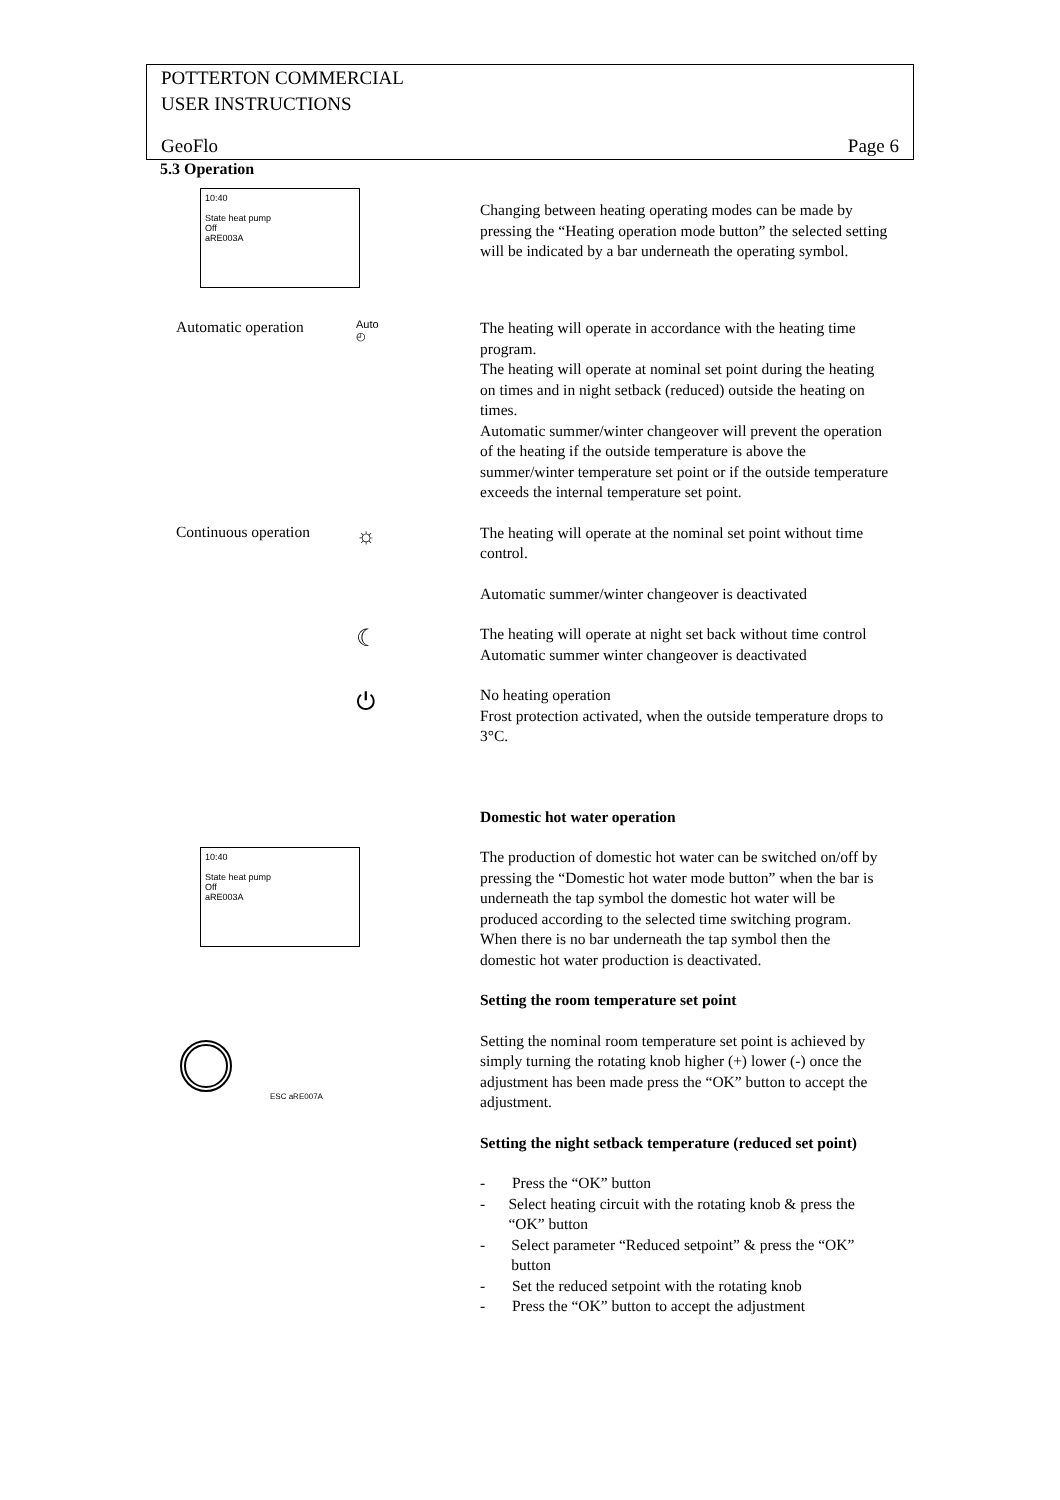POTTERTON COMMERCIAL
USER INSTRUCTIONS
GeoFlo Page 6
5.3 Operation
10:40
State heat pump
Off
aRE003A
Changing between heating operating modes can be made by pressing the “Heating operation mode button” the selected setting will be indicated by a bar underneath the operating symbol.
Automatic operation Auto
◴
The heating will operate in accordance with the heating time program.
The heating will operate at nominal set point during the heating on times and in night setback (reduced) outside the heating on times.
Automatic summer/winter changeover will prevent the operation of the heating if the outside temperature is above the summer/winter temperature set point or if the outside temperature exceeds the internal temperature set point.
Continuous operation ☼
The heating will operate at the nominal set point without time control.
Automatic summer/winter changeover is deactivated
☾
The heating will operate at night set back without time control
Automatic summer winter changeover is deactivated
⏻
No heating operation
Frost protection activated, when the outside temperature drops to 3°C.
10:40
State heat pump
Off
aRE003A
Domestic hot water operation
The production of domestic hot water can be switched on/off by pressing the “Domestic hot water mode button” when the bar is underneath the tap symbol the domestic hot water will be produced according to the selected time switching program.
When there is no bar underneath the tap symbol then the domestic hot water production is deactivated.
ESC aRE007A
Setting the room temperature set point
Setting the nominal room temperature set point is achieved by simply turning the rotating knob higher (+) lower (-) once the adjustment has been made press the “OK” button to accept the adjustment.
Setting the night setback temperature (reduced set point)
- Press the “OK” button
- Select heating circuit with the rotating knob & press the “OK” button
- Select parameter “Reduced setpoint” & press the “OK” button
- Set the reduced setpoint with the rotating knob
- Press the “OK” button to accept the adjustment